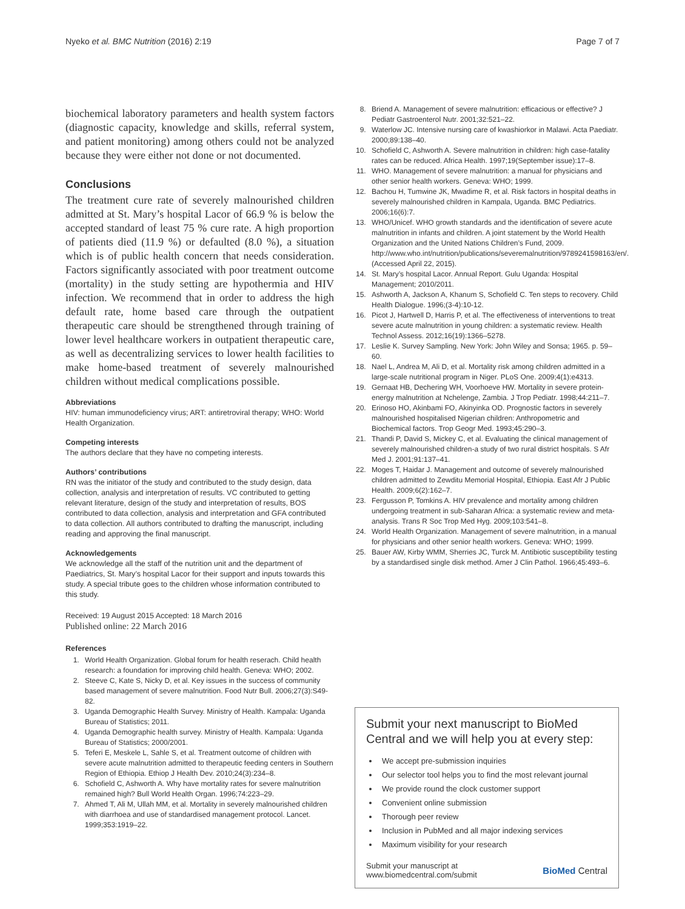Nyeko et al. BMC Nutrition (2016) 2:19 Page 7 of 7
biochemical laboratory parameters and health system factors (diagnostic capacity, knowledge and skills, referral system, and patient monitoring) among others could not be analyzed because they were either not done or not documented.
Conclusions
The treatment cure rate of severely malnourished children admitted at St. Mary’s hospital Lacor of 66.9 % is below the accepted standard of least 75 % cure rate. A high proportion of patients died (11.9 %) or defaulted (8.0 %), a situation which is of public health concern that needs consideration. Factors significantly associated with poor treatment outcome (mortality) in the study setting are hypothermia and HIV infection. We recommend that in order to address the high default rate, home based care through the outpatient therapeutic care should be strengthened through training of lower level healthcare workers in outpatient therapeutic care, as well as decentralizing services to lower health facilities to make home-based treatment of severely malnourished children without medical complications possible.
Abbreviations
HIV: human immunodeficiency virus; ART: antiretroviral therapy; WHO: World Health Organization.
Competing interests
The authors declare that they have no competing interests.
Authors’ contributions
RN was the initiator of the study and contributed to the study design, data collection, analysis and interpretation of results. VC contributed to getting relevant literature, design of the study and interpretation of results, BOS contributed to data collection, analysis and interpretation and GFA contributed to data collection. All authors contributed to drafting the manuscript, including reading and approving the final manuscript.
Acknowledgements
We acknowledge all the staff of the nutrition unit and the department of Paediatrics, St. Mary’s hospital Lacor for their support and inputs towards this study. A special tribute goes to the children whose information contributed to this study.
Received: 19 August 2015 Accepted: 18 March 2016
Published online: 22 March 2016
References
1. World Health Organization. Global forum for health reserach. Child health research: a foundation for improving child health. Geneva: WHO; 2002.
2. Steeve C, Kate S, Nicky D, et al. Key issues in the success of community based management of severe malnutrition. Food Nutr Bull. 2006;27(3):S49-82.
3. Uganda Demographic Health Survey. Ministry of Health. Kampala: Uganda Bureau of Statistics; 2011.
4. Uganda Demographic health survey. Ministry of Health. Kampala: Uganda Bureau of Statistics; 2000/2001.
5. Teferi E, Meskele L, Sahle S, et al. Treatment outcome of children with severe acute malnutrition admitted to therapeutic feeding centers in Southern Region of Ethiopia. Ethiop J Health Dev. 2010;24(3):234–8.
6. Schofield C, Ashworth A. Why have mortality rates for severe malnutrition remained high? Bull World Health Organ. 1996;74:223–29.
7. Ahmed T, Ali M, Ullah MM, et al. Mortality in severely malnourished children with diarrhoea and use of standardised management protocol. Lancet. 1999;353:1919–22.
8. Briend A. Management of severe malnutrition: efficacious or effective? J Pediatr Gastroenterol Nutr. 2001;32:521–22.
9. Waterlow JC. Intensive nursing care of kwashiorkor in Malawi. Acta Paediatr. 2000;89:138–40.
10. Schofield C, Ashworth A. Severe malnutrition in children: high case-fatality rates can be reduced. Africa Health. 1997;19(September issue):17–8.
11. WHO. Management of severe malnutrition: a manual for physicians and other senior health workers. Geneva: WHO; 1999.
12. Bachou H, Tumwine JK, Mwadime R, et al. Risk factors in hospital deaths in severely malnourished children in Kampala, Uganda. BMC Pediatrics. 2006;16(6):7.
13. WHO/Unicef. WHO growth standards and the identification of severe acute malnutrition in infants and children. A joint statement by the World Health Organization and the United Nations Children’s Fund, 2009. http://www.who.int/nutrition/publications/severemalnutrition/9789241598163/en/. (Accessed April 22, 2015).
14. St. Mary’s hospital Lacor. Annual Report. Gulu Uganda: Hospital Management; 2010/2011.
15. Ashworth A, Jackson A, Khanum S, Schofield C. Ten steps to recovery. Child Health Dialogue. 1996;(3-4):10-12.
16. Picot J, Hartwell D, Harris P, et al. The effectiveness of interventions to treat severe acute malnutrition in young children: a systematic review. Health Technol Assess. 2012;16(19):1366–5278.
17. Leslie K. Survey Sampling. New York: John Wiley and Sonsa; 1965. p. 59–60.
18. Nael L, Andrea M, Ali D, et al. Mortality risk among children admitted in a large-scale nutritional program in Niger. PLoS One. 2009;4(1):e4313.
19. Gernaat HB, Dechering WH, Voorhoeve HW. Mortality in severe protein-energy malnutrition at Nchelenge, Zambia. J Trop Pediatr. 1998;44:211–7.
20. Erinoso HO, Akinbami FO, Akinyinka OD. Prognostic factors in severely malnourished hospitalised Nigerian children: Anthropometric and Biochemical factors. Trop Geogr Med. 1993;45:290–3.
21. Thandi P, David S, Mickey C, et al. Evaluating the clinical management of severely malnourished children-a study of two rural district hospitals. S Afr Med J. 2001;91:137–41.
22. Moges T, Haidar J. Management and outcome of severely malnourished children admitted to Zewditu Memorial Hospital, Ethiopia. East Afr J Public Health. 2009;6(2):162–7.
23. Fergusson P, Tomkins A. HIV prevalence and mortality among children undergoing treatment in sub-Saharan Africa: a systematic review and meta-analysis. Trans R Soc Trop Med Hyg. 2009;103:541–8.
24. World Health Organization. Management of severe malnutrition, in a manual for physicians and other senior health workers. Geneva: WHO; 1999.
25. Bauer AW, Kirby WMM, Sherries JC, Turck M. Antibiotic susceptibility testing by a standardised single disk method. Amer J Clin Pathol. 1966;45:493–6.
Submit your next manuscript to BioMed Central and we will help you at every step:
We accept pre-submission inquiries
Our selector tool helps you to find the most relevant journal
We provide round the clock customer support
Convenient online submission
Thorough peer review
Inclusion in PubMed and all major indexing services
Maximum visibility for your research
Submit your manuscript at
www.biomedcentral.com/submit BioMed Central